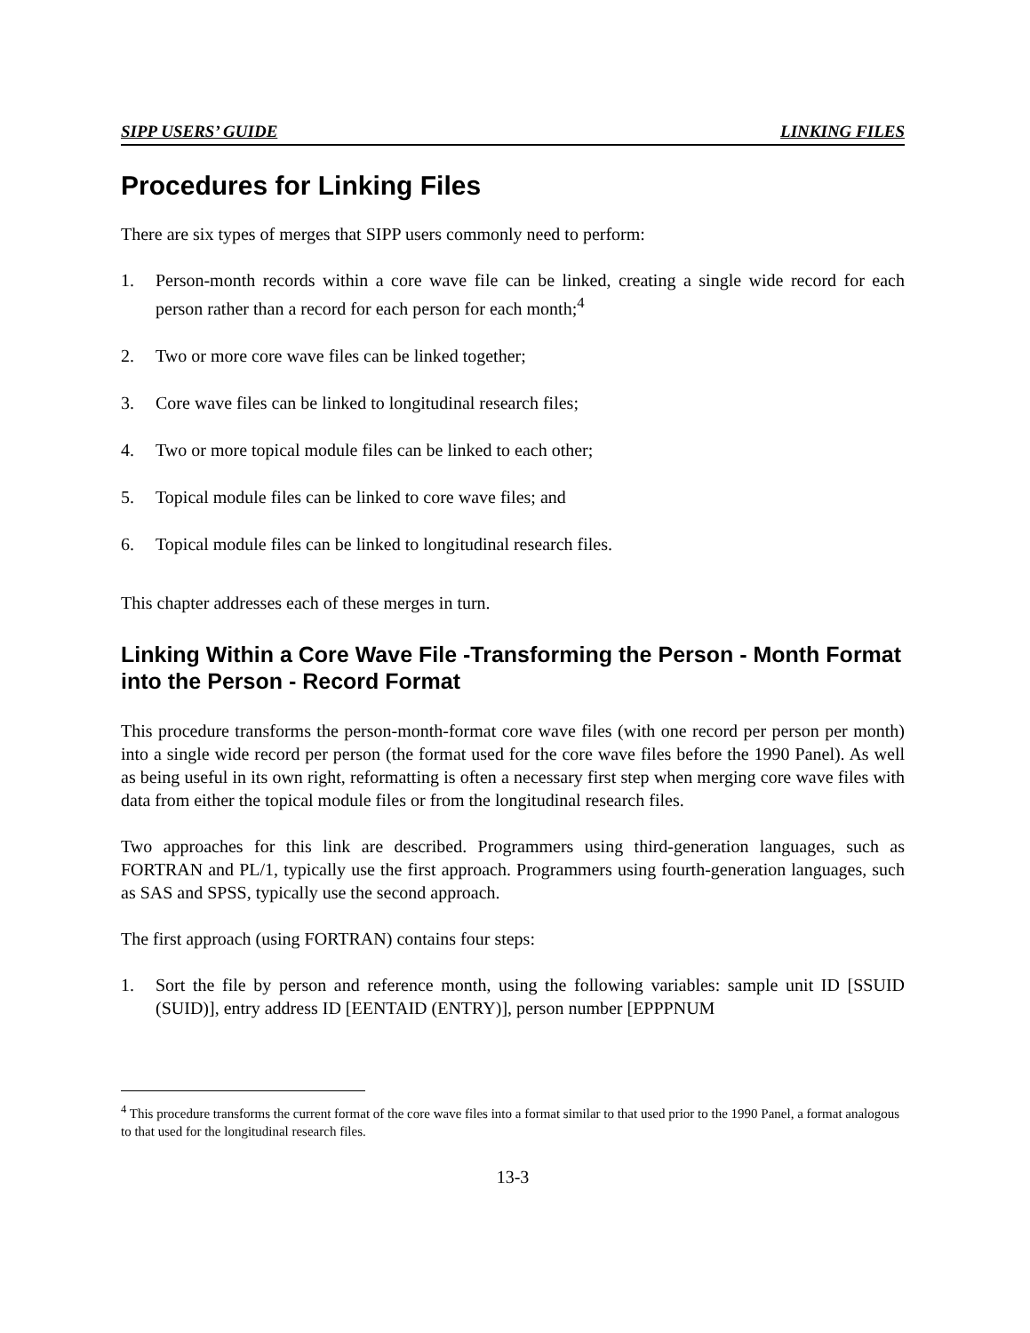SIPP USERS’ GUIDE LINKING FILES
Procedures for Linking Files
There are six types of merges that SIPP users commonly need to perform:
1. Person-month records within a core wave file can be linked, creating a single wide record for each person rather than a record for each person for each month;<sup>4</sup>
2. Two or more core wave files can be linked together;
3. Core wave files can be linked to longitudinal research files;
4. Two or more topical module files can be linked to each other;
5. Topical module files can be linked to core wave files; and
6. Topical module files can be linked to longitudinal research files.
This chapter addresses each of these merges in turn.
Linking Within a Core Wave File -Transforming the Person - Month Format into the Person - Record Format
This procedure transforms the person-month-format core wave files (with one record per person per month) into a single wide record per person (the format used for the core wave files before the 1990 Panel). As well as being useful in its own right, reformatting is often a necessary first step when merging core wave files with data from either the topical module files or from the longitudinal research files.
Two approaches for this link are described. Programmers using third-generation languages, such as FORTRAN and PL/1, typically use the first approach. Programmers using fourth-generation languages, such as SAS and SPSS, typically use the second approach.
The first approach (using FORTRAN) contains four steps:
1. Sort the file by person and reference month, using the following variables: sample unit ID [SSUID (SUID)], entry address ID [EENTAID (ENTRY)], person number [EPPPNUM
<sup>4</sup> This procedure transforms the current format of the core wave files into a format similar to that used prior to the 1990 Panel, a format analogous to that used for the longitudinal research files.
13-3